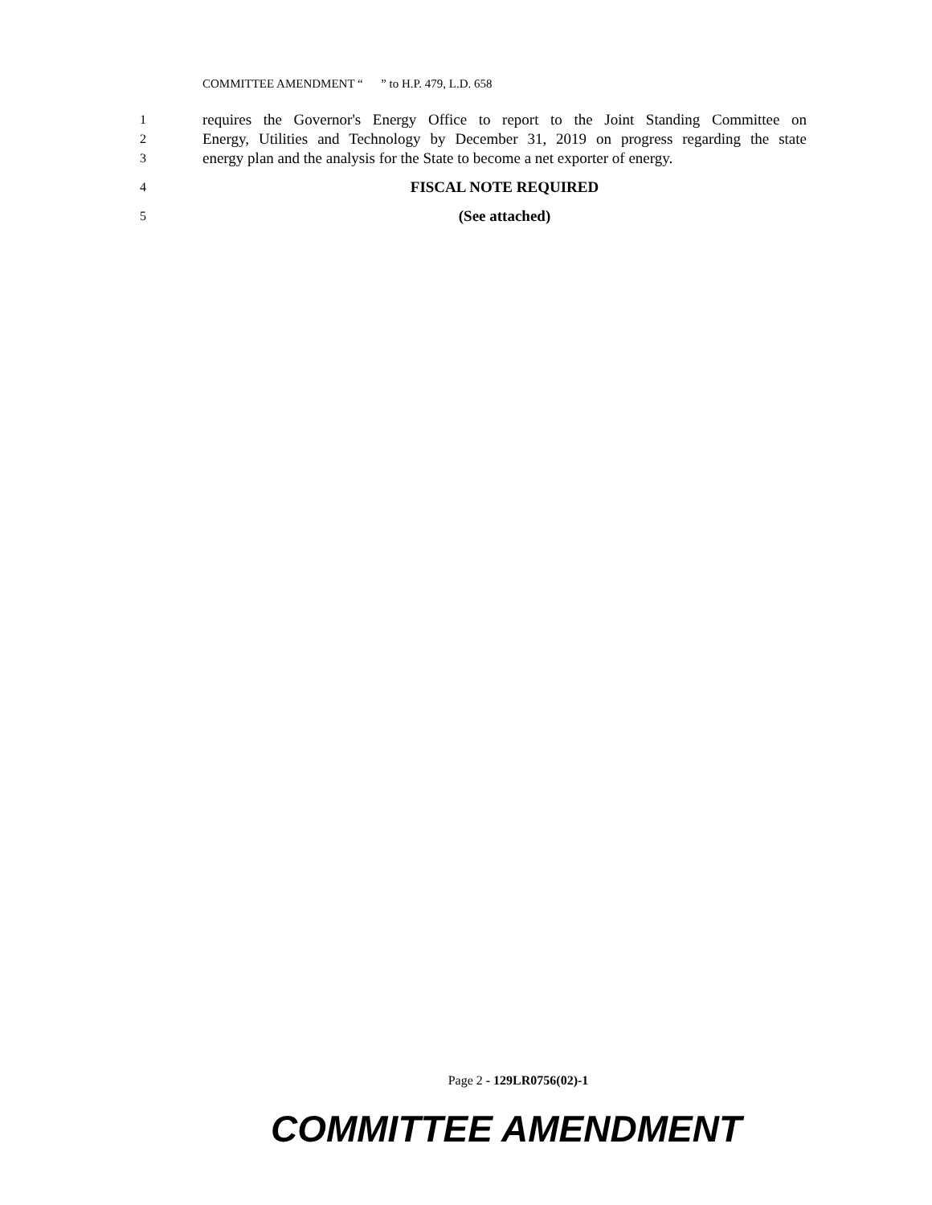COMMITTEE AMENDMENT “ ” to H.P. 479, L.D. 658
1 requires the Governor's Energy Office to report to the Joint Standing Committee on
2 Energy, Utilities and Technology by December 31, 2019 on progress regarding the state
3 energy plan and the analysis for the State to become a net exporter of energy.
4 FISCAL NOTE REQUIRED
5 (See attached)
Page 2 - 129LR0756(02)-1
COMMITTEE AMENDMENT